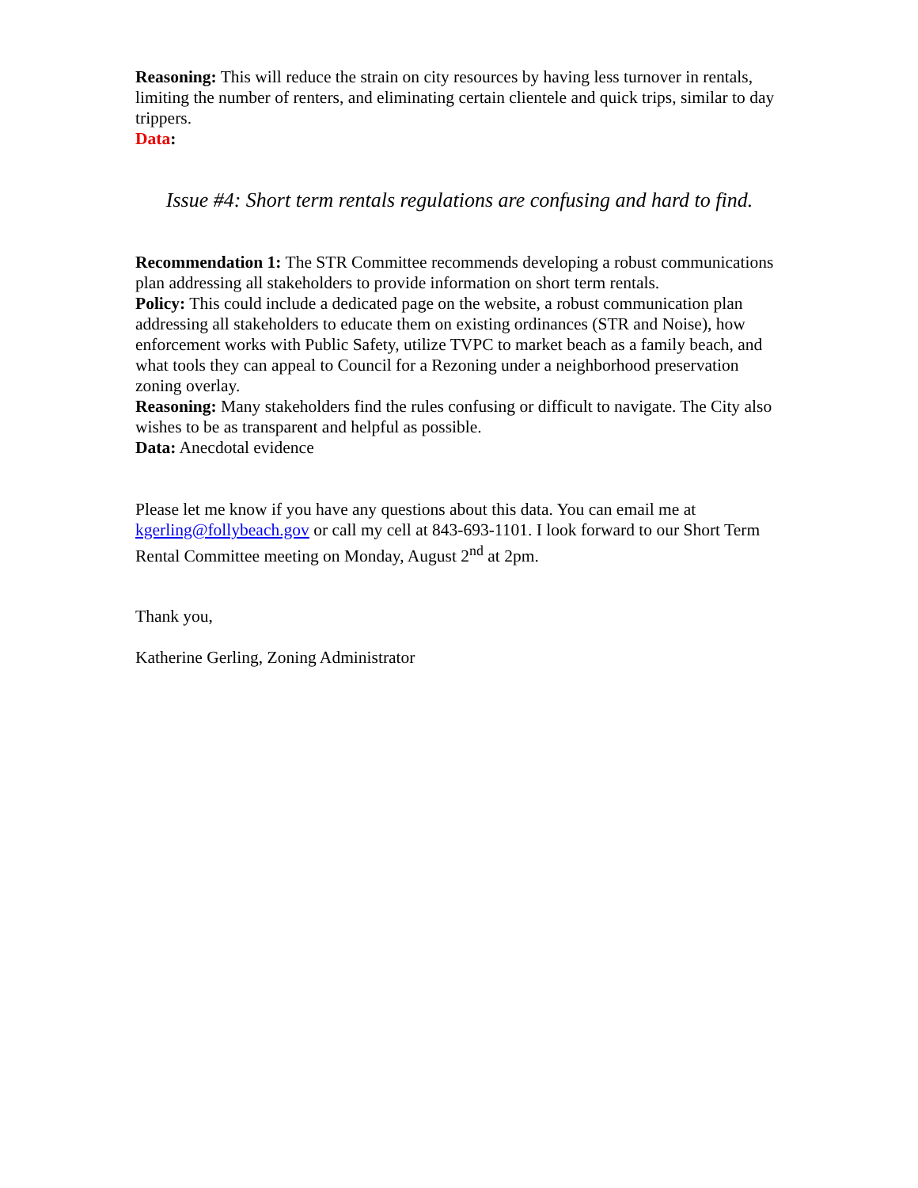Reasoning: This will reduce the strain on city resources by having less turnover in rentals, limiting the number of renters, and eliminating certain clientele and quick trips, similar to day trippers.
Data:
Issue #4: Short term rentals regulations are confusing and hard to find.
Recommendation 1: The STR Committee recommends developing a robust communications plan addressing all stakeholders to provide information on short term rentals.
Policy: This could include a dedicated page on the website, a robust communication plan addressing all stakeholders to educate them on existing ordinances (STR and Noise), how enforcement works with Public Safety, utilize TVPC to market beach as a family beach, and what tools they can appeal to Council for a Rezoning under a neighborhood preservation zoning overlay.
Reasoning: Many stakeholders find the rules confusing or difficult to navigate. The City also wishes to be as transparent and helpful as possible.
Data: Anecdotal evidence
Please let me know if you have any questions about this data. You can email me at kgerling@follybeach.gov or call my cell at 843-693-1101. I look forward to our Short Term Rental Committee meeting on Monday, August 2<sup>nd</sup> at 2pm.
Thank you,
Katherine Gerling, Zoning Administrator